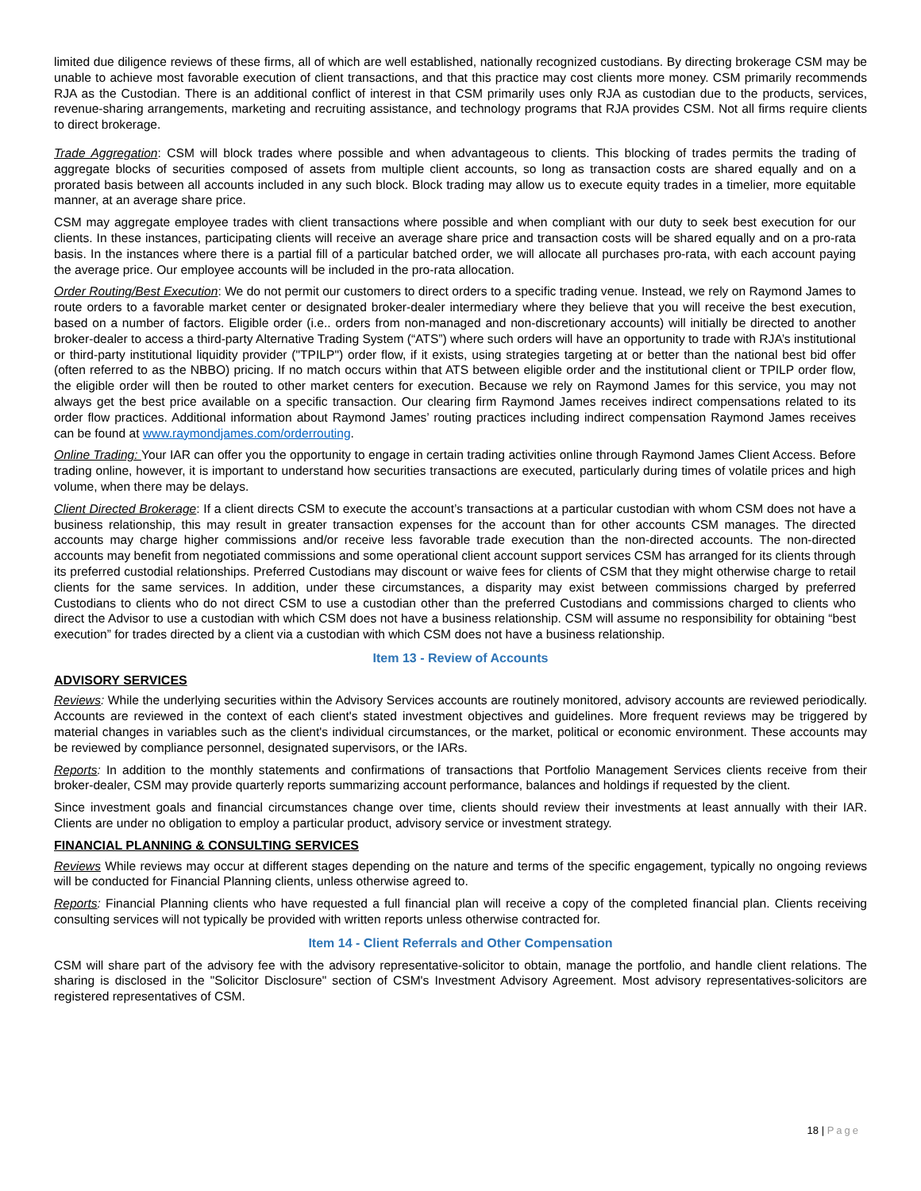limited due diligence reviews of these firms, all of which are well established, nationally recognized custodians. By directing brokerage CSM may be unable to achieve most favorable execution of client transactions, and that this practice may cost clients more money. CSM primarily recommends RJA as the Custodian. There is an additional conflict of interest in that CSM primarily uses only RJA as custodian due to the products, services, revenue-sharing arrangements, marketing and recruiting assistance, and technology programs that RJA provides CSM. Not all firms require clients to direct brokerage.
Trade Aggregation: CSM will block trades where possible and when advantageous to clients. This blocking of trades permits the trading of aggregate blocks of securities composed of assets from multiple client accounts, so long as transaction costs are shared equally and on a prorated basis between all accounts included in any such block. Block trading may allow us to execute equity trades in a timelier, more equitable manner, at an average share price.
CSM may aggregate employee trades with client transactions where possible and when compliant with our duty to seek best execution for our clients. In these instances, participating clients will receive an average share price and transaction costs will be shared equally and on a pro-rata basis. In the instances where there is a partial fill of a particular batched order, we will allocate all purchases pro-rata, with each account paying the average price. Our employee accounts will be included in the pro-rata allocation.
Order Routing/Best Execution: We do not permit our customers to direct orders to a specific trading venue. Instead, we rely on Raymond James to route orders to a favorable market center or designated broker-dealer intermediary where they believe that you will receive the best execution, based on a number of factors. Eligible order (i.e.. orders from non-managed and non-discretionary accounts) will initially be directed to another broker-dealer to access a third-party Alternative Trading System (“ATS”) where such orders will have an opportunity to trade with RJA’s institutional or third-party institutional liquidity provider ("TPILP") order flow, if it exists, using strategies targeting at or better than the national best bid offer (often referred to as the NBBO) pricing. If no match occurs within that ATS between eligible order and the institutional client or TPILP order flow, the eligible order will then be routed to other market centers for execution. Because we rely on Raymond James for this service, you may not always get the best price available on a specific transaction. Our clearing firm Raymond James receives indirect compensations related to its order flow practices. Additional information about Raymond James’ routing practices including indirect compensation Raymond James receives can be found at www.raymondjames.com/orderrouting.
Online Trading: Your IAR can offer you the opportunity to engage in certain trading activities online through Raymond James Client Access. Before trading online, however, it is important to understand how securities transactions are executed, particularly during times of volatile prices and high volume, when there may be delays.
Client Directed Brokerage: If a client directs CSM to execute the account’s transactions at a particular custodian with whom CSM does not have a business relationship, this may result in greater transaction expenses for the account than for other accounts CSM manages. The directed accounts may charge higher commissions and/or receive less favorable trade execution than the non-directed accounts. The non-directed accounts may benefit from negotiated commissions and some operational client account support services CSM has arranged for its clients through its preferred custodial relationships. Preferred Custodians may discount or waive fees for clients of CSM that they might otherwise charge to retail clients for the same services. In addition, under these circumstances, a disparity may exist between commissions charged by preferred Custodians to clients who do not direct CSM to use a custodian other than the preferred Custodians and commissions charged to clients who direct the Advisor to use a custodian with which CSM does not have a business relationship. CSM will assume no responsibility for obtaining “best execution” for trades directed by a client via a custodian with which CSM does not have a business relationship.
Item 13 - Review of Accounts
ADVISORY SERVICES
Reviews: While the underlying securities within the Advisory Services accounts are routinely monitored, advisory accounts are reviewed periodically. Accounts are reviewed in the context of each client's stated investment objectives and guidelines. More frequent reviews may be triggered by material changes in variables such as the client's individual circumstances, or the market, political or economic environment. These accounts may be reviewed by compliance personnel, designated supervisors, or the IARs.
Reports: In addition to the monthly statements and confirmations of transactions that Portfolio Management Services clients receive from their broker-dealer, CSM may provide quarterly reports summarizing account performance, balances and holdings if requested by the client.
Since investment goals and financial circumstances change over time, clients should review their investments at least annually with their IAR. Clients are under no obligation to employ a particular product, advisory service or investment strategy.
FINANCIAL PLANNING & CONSULTING SERVICES
Reviews While reviews may occur at different stages depending on the nature and terms of the specific engagement, typically no ongoing reviews will be conducted for Financial Planning clients, unless otherwise agreed to.
Reports: Financial Planning clients who have requested a full financial plan will receive a copy of the completed financial plan. Clients receiving consulting services will not typically be provided with written reports unless otherwise contracted for.
Item 14 - Client Referrals and Other Compensation
CSM will share part of the advisory fee with the advisory representative-solicitor to obtain, manage the portfolio, and handle client relations. The sharing is disclosed in the "Solicitor Disclosure" section of CSM's Investment Advisory Agreement. Most advisory representatives-solicitors are registered representatives of CSM.
18 | Page